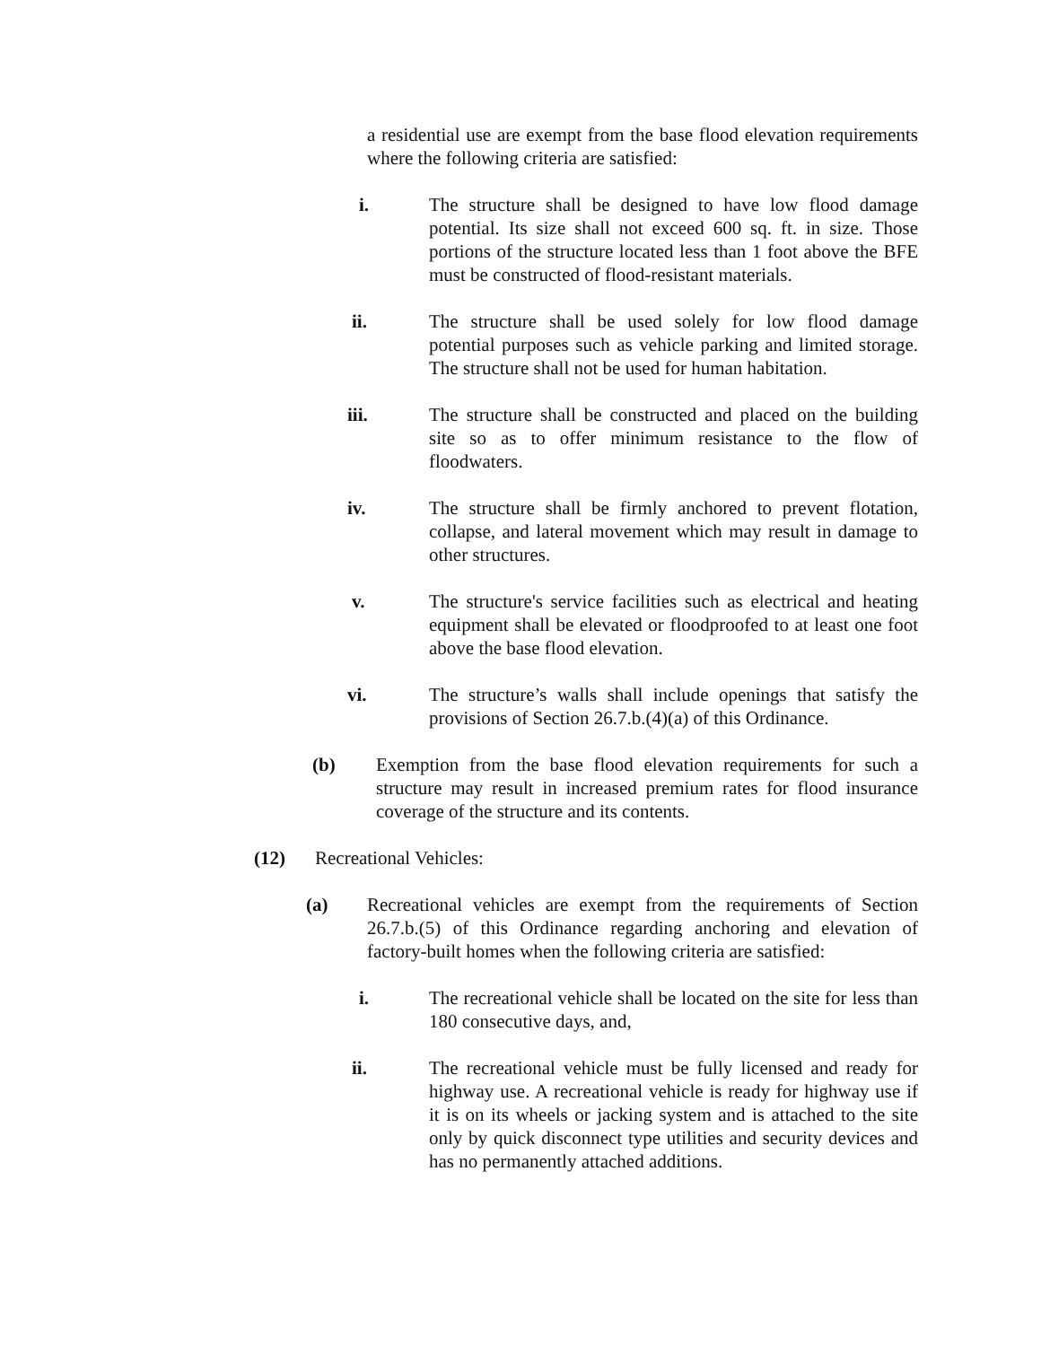a residential use are exempt from the base flood elevation requirements where the following criteria are satisfied:
i.
The structure shall be designed to have low flood damage potential. Its size shall not exceed 600 sq. ft. in size. Those portions of the structure located less than 1 foot above the BFE must be constructed of flood-resistant materials.
ii.
The structure shall be used solely for low flood damage potential purposes such as vehicle parking and limited storage. The structure shall not be used for human habitation.
iii.
The structure shall be constructed and placed on the building site so as to offer minimum resistance to the flow of floodwaters.
iv.
The structure shall be firmly anchored to prevent flotation, collapse, and lateral movement which may result in damage to other structures.
v.
The structure's service facilities such as electrical and heating equipment shall be elevated or floodproofed to at least one foot above the base flood elevation.
vi.
The structure’s walls shall include openings that satisfy the provisions of Section 26.7.b.(4)(a) of this Ordinance.
(b)
Exemption from the base flood elevation requirements for such a structure may result in increased premium rates for flood insurance coverage of the structure and its contents.
(12)
Recreational Vehicles:
(a)
Recreational vehicles are exempt from the requirements of Section 26.7.b.(5) of this Ordinance regarding anchoring and elevation of factory-built homes when the following criteria are satisfied:
i.
The recreational vehicle shall be located on the site for less than 180 consecutive days, and,
ii.
The recreational vehicle must be fully licensed and ready for highway use. A recreational vehicle is ready for highway use if it is on its wheels or jacking system and is attached to the site only by quick disconnect type utilities and security devices and has no permanently attached additions.